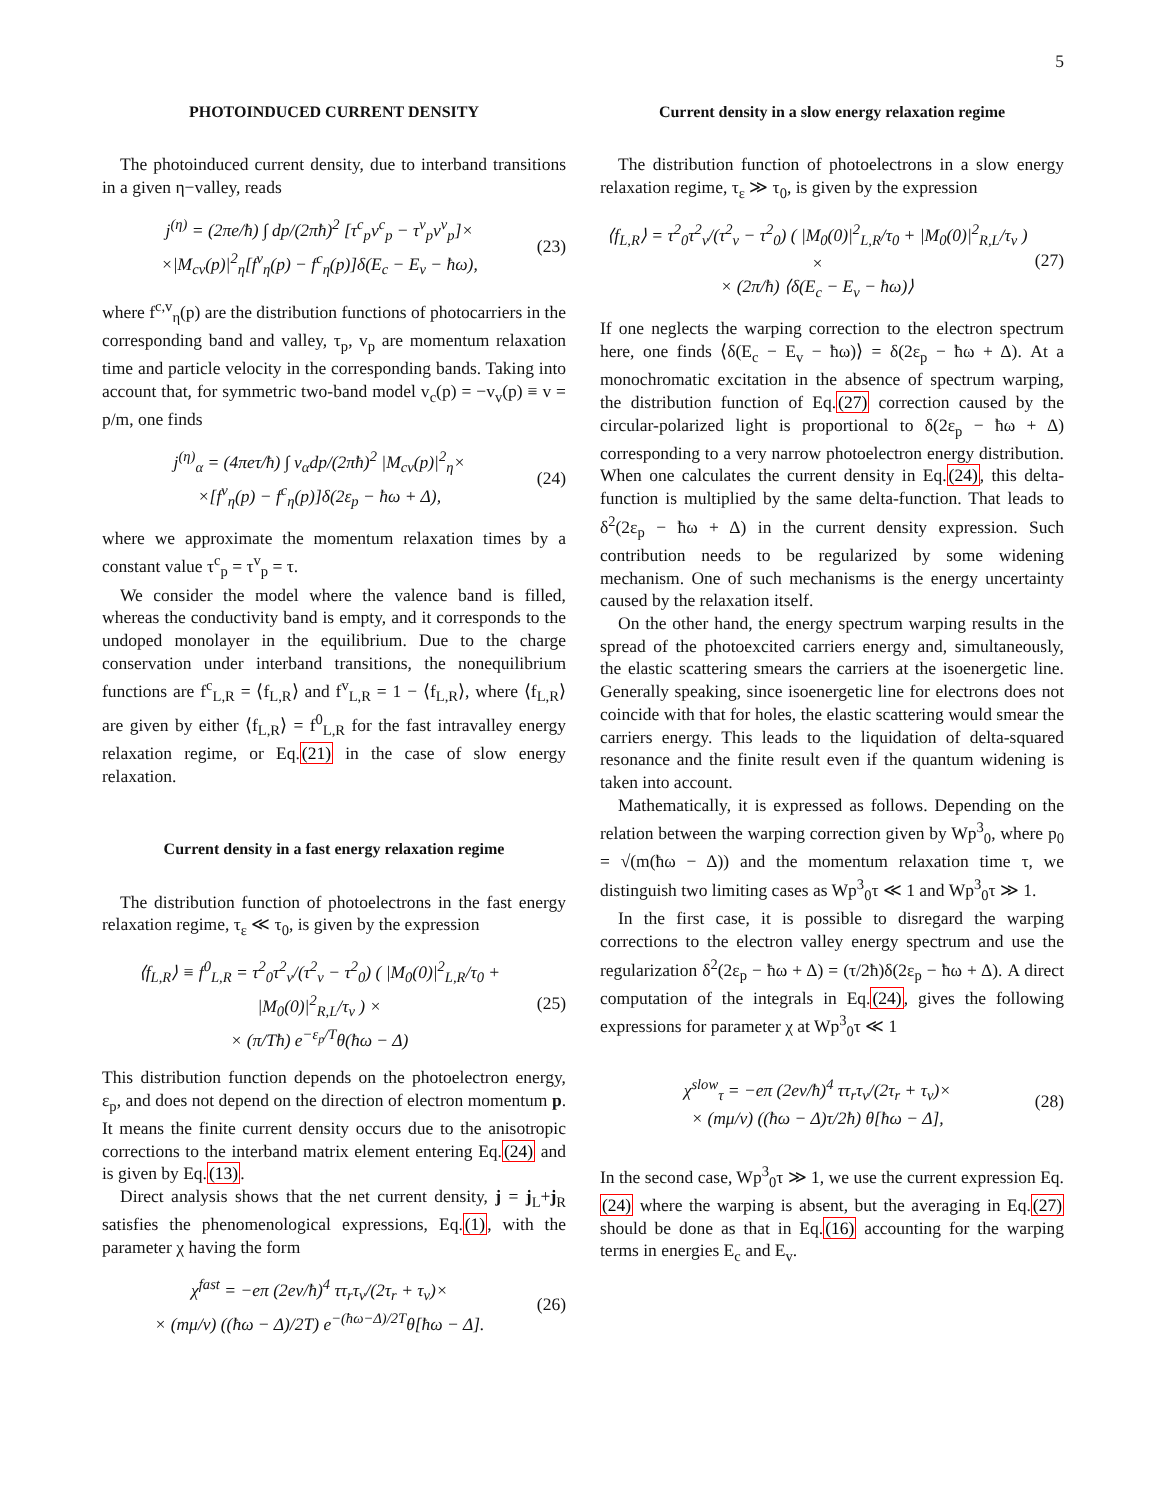5
PHOTOINDUCED CURRENT DENSITY
The photoinduced current density, due to interband transitions in a given η−valley, reads
j<sup>(η)</sup> = (2πe/ħ) ∫ dp/(2πħ)<sup>2</sup> [τ<sup>c</sup><sub>p</sub>v<sup>c</sup><sub>p</sub> − τ<sup>v</sup><sub>p</sub>v<sup>v</sup><sub>p</sub>]×
×|M<sub>cv</sub>(p)|<sup>2</sup><sub>η</sub>[f<sup>v</sup><sub>η</sub>(p) − f<sup>c</sup><sub>η</sub>(p)]δ(E<sub>c</sub> − E<sub>v</sub> − ħω),
(23)
where f<sup>c,v</sup><sub>η</sub>(p) are the distribution functions of photocarriers in the corresponding band and valley, τ<sub>p</sub>, v<sub>p</sub> are momentum relaxation time and particle velocity in the corresponding bands. Taking into account that, for symmetric two-band model v<sub>c</sub>(p) = −v<sub>v</sub>(p) ≡ v = p/m, one finds
j<sup>(η)</sup><sub>α</sub> = (4πeτ/ħ) ∫ v<sub>α</sub>dp/(2πħ)<sup>2</sup> |M<sub>cv</sub>(p)|<sup>2</sup><sub>η</sub>×
×[f<sup>v</sup><sub>η</sub>(p) − f<sup>c</sup><sub>η</sub>(p)]δ(2ε<sub>p</sub> − ħω + Δ),
(24)
where we approximate the momentum relaxation times by a constant value τ<sup>c</sup><sub>p</sub> = τ<sup>v</sup><sub>p</sub> = τ.
We consider the model where the valence band is filled, whereas the conductivity band is empty, and it corresponds to the undoped monolayer in the equilibrium. Due to the charge conservation under interband transitions, the nonequilibrium functions are f<sup>c</sup><sub>L,R</sub> = ⟨f<sub>L,R</sub>⟩ and f<sup>v</sup><sub>L,R</sub> = 1 − ⟨f<sub>L,R</sub>⟩, where ⟨f<sub>L,R</sub>⟩ are given by either ⟨f<sub>L,R</sub>⟩ = f<sup>0</sup><sub>L,R</sub> for the fast intravalley energy relaxation regime, or Eq.(21) in the case of slow energy relaxation.
Current density in a fast energy relaxation regime
The distribution function of photoelectrons in the fast energy relaxation regime, τ<sub>ε</sub> ≪ τ<sub>0</sub>, is given by the expression
⟨f<sub>L,R</sub>⟩ ≡ f<sup>0</sup><sub>L,R</sub> = τ<sup>2</sup><sub>0</sub>τ<sup>2</sup><sub>v</sub>/(τ<sup>2</sup><sub>v</sub> − τ<sup>2</sup><sub>0</sub>) ( |M<sub>0</sub>(0)|<sup>2</sup><sub>L,R</sub>/τ<sub>0</sub> + |M<sub>0</sub>(0)|<sup>2</sup><sub>R,L</sub>/τ<sub>v</sub> ) ×
× (π/Tħ) e<sup>−ε<sub>p</sub>/T</sup>θ(ħω − Δ)
(25)
This distribution function depends on the photoelectron energy, ε<sub>p</sub>, and does not depend on the direction of electron momentum p. It means the finite current density occurs due to the anisotropic corrections to the interband matrix element entering Eq.(24) and is given by Eq.(13).
Direct analysis shows that the net current density, j = j<sub>L</sub>+j<sub>R</sub> satisfies the phenomenological expressions, Eq.(1), with the parameter χ having the form
χ<sup>fast</sup> = −eπ (2ev/ħ)<sup>4</sup> ττ<sub>r</sub>τ<sub>v</sub>/(2τ<sub>r</sub> + τ<sub>v</sub>)×
× (mμ/v) ((ħω − Δ)/2T) e<sup>−(ħω−Δ)/2T</sup>θ[ħω − Δ].
(26)
Current density in a slow energy relaxation regime
The distribution function of photoelectrons in a slow energy relaxation regime, τ<sub>ε</sub> ≫ τ<sub>0</sub>, is given by the expression
⟨f<sub>L,R</sub>⟩ = τ<sup>2</sup><sub>0</sub>τ<sup>2</sup><sub>v</sub>/(τ<sup>2</sup><sub>v</sub> − τ<sup>2</sup><sub>0</sub>) ( |M<sub>0</sub>(0)|<sup>2</sup><sub>L,R</sub>/τ<sub>0</sub> + |M<sub>0</sub>(0)|<sup>2</sup><sub>R,L</sub>/τ<sub>v</sub> ) ×
× (2π/ħ) ⟨δ(E<sub>c</sub> − E<sub>v</sub> − ħω)⟩
(27)
If one neglects the warping correction to the electron spectrum here, one finds ⟨δ(E<sub>c</sub> − E<sub>v</sub> − ħω)⟩ = δ(2ε<sub>p</sub> − ħω + Δ). At a monochromatic excitation in the absence of spectrum warping, the distribution function of Eq.(27) correction caused by the circular-polarized light is proportional to δ(2ε<sub>p</sub> − ħω + Δ) corresponding to a very narrow photoelectron energy distribution. When one calculates the current density in Eq.(24), this delta-function is multiplied by the same delta-function. That leads to δ<sup>2</sup>(2ε<sub>p</sub> − ħω + Δ) in the current density expression. Such contribution needs to be regularized by some widening mechanism. One of such mechanisms is the energy uncertainty caused by the relaxation itself.
On the other hand, the energy spectrum warping results in the spread of the photoexcited carriers energy and, simultaneously, the elastic scattering smears the carriers at the isoenergetic line. Generally speaking, since isoenergetic line for electrons does not coincide with that for holes, the elastic scattering would smear the carriers energy. This leads to the liquidation of delta-squared resonance and the finite result even if the quantum widening is taken into account.
Mathematically, it is expressed as follows. Depending on the relation between the warping correction given by Wp<sup>3</sup><sub>0</sub>, where p<sub>0</sub> = √(m(ħω − Δ)) and the momentum relaxation time τ, we distinguish two limiting cases as Wp<sup>3</sup><sub>0</sub>τ ≪ 1 and Wp<sup>3</sup><sub>0</sub>τ ≫ 1.
In the first case, it is possible to disregard the warping corrections to the electron valley energy spectrum and use the regularization δ<sup>2</sup>(2ε<sub>p</sub> − ħω + Δ) = (τ/2ħ)δ(2ε<sub>p</sub> − ħω + Δ). A direct computation of the integrals in Eq.(24), gives the following expressions for parameter χ at Wp<sup>3</sup><sub>0</sub>τ ≪ 1
χ<sup>slow</sup><sub>τ</sub> = −eπ (2ev/ħ)<sup>4</sup> ττ<sub>r</sub>τ<sub>v</sub>/(2τ<sub>r</sub> + τ<sub>v</sub>)×
× (mμ/v) ((ħω − Δ)τ/2ħ) θ[ħω − Δ],
(28)
In the second case, Wp<sup>3</sup><sub>0</sub>τ ≫ 1, we use the current expression Eq.(24) where the warping is absent, but the averaging in Eq.(27) should be done as that in Eq.(16) accounting for the warping terms in energies E<sub>c</sub> and E<sub>v</sub>.